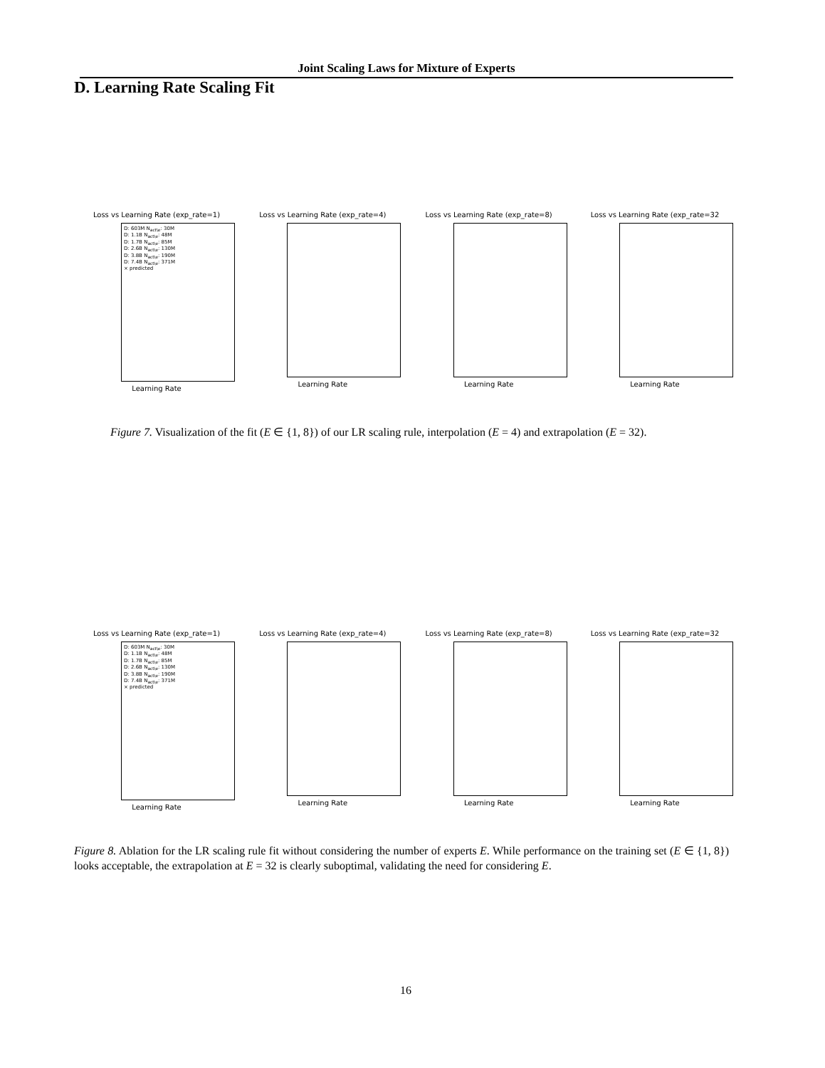Joint Scaling Laws for Mixture of Experts
D. Learning Rate Scaling Fit
Loss vs Learning Rate (exp_rate=1)
D: 603M N<sub>act\e</sub>: 30M
D: 1.1B N<sub>act\e</sub>: 48M
D: 1.7B N<sub>act\e</sub>: 85M
D: 2.6B N<sub>act\e</sub>: 130M
D: 3.8B N<sub>act\e</sub>: 190M
D: 7.4B N<sub>act\e</sub>: 371M
× predicted
Learning Rate
Loss vs Learning Rate (exp_rate=4)
Learning Rate
Loss vs Learning Rate (exp_rate=8)
Learning Rate
Loss vs Learning Rate (exp_rate=32
Learning Rate
Figure 7. Visualization of the fit (E ∈ {1, 8}) of our LR scaling rule, interpolation (E = 4) and extrapolation (E = 32).
Loss vs Learning Rate (exp_rate=1)
D: 603M N<sub>act\e</sub>: 30M
D: 1.1B N<sub>act\e</sub>: 48M
D: 1.7B N<sub>act\e</sub>: 85M
D: 2.6B N<sub>act\e</sub>: 130M
D: 3.8B N<sub>act\e</sub>: 190M
D: 7.4B N<sub>act\e</sub>: 371M
× predicted
Learning Rate
Loss vs Learning Rate (exp_rate=4)
Learning Rate
Loss vs Learning Rate (exp_rate=8)
Learning Rate
Loss vs Learning Rate (exp_rate=32
Learning Rate
Figure 8. Ablation for the LR scaling rule fit without considering the number of experts E. While performance on the training set (E ∈ {1, 8}) looks acceptable, the extrapolation at E = 32 is clearly suboptimal, validating the need for considering E.
16